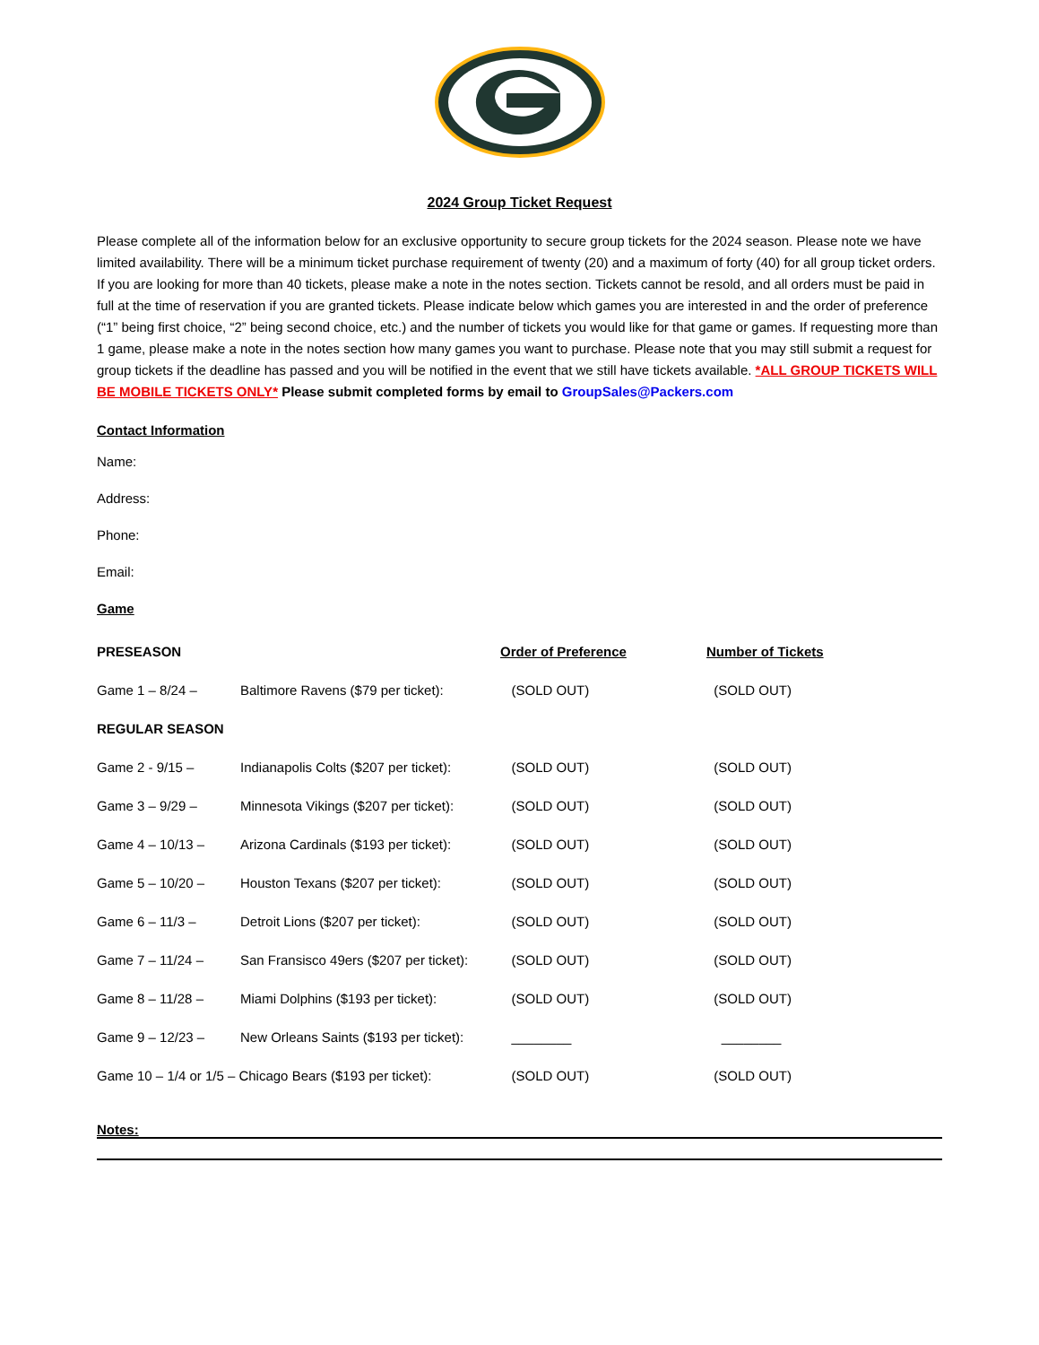2024 Group Ticket Request
Please complete all of the information below for an exclusive opportunity to secure group tickets for the 2024 season. Please note we have limited availability. There will be a minimum ticket purchase requirement of twenty (20) and a maximum of forty (40) for all group ticket orders. If you are looking for more than 40 tickets, please make a note in the notes section. Tickets cannot be resold, and all orders must be paid in full at the time of reservation if you are granted tickets. Please indicate below which games you are interested in and the order of preference (“1” being first choice, “2” being second choice, etc.) and the number of tickets you would like for that game or games. If requesting more than 1 game, please make a note in the notes section how many games you want to purchase. Please note that you may still submit a request for group tickets if the deadline has passed and you will be notified in the event that we still have tickets available. *ALL GROUP TICKETS WILL BE MOBILE TICKETS ONLY* Please submit completed forms by email to GroupSales@Packers.com
Contact Information
Name:
Address:
Phone:
Email:
Game
| PRESEASON | | Order of Preference | Number of Tickets |
| --- | --- | --- | --- |
| Game 1 – 8/24 – | Baltimore Ravens ($79 per ticket): | (SOLD OUT) | (SOLD OUT) |
| REGULAR SEASON | | | |
| Game 2 - 9/15 – | Indianapolis Colts ($207 per ticket): | (SOLD OUT) | (SOLD OUT) |
| Game 3 – 9/29 – | Minnesota Vikings ($207 per ticket): | (SOLD OUT) | (SOLD OUT) |
| Game 4 – 10/13 – | Arizona Cardinals ($193 per ticket): | (SOLD OUT) | (SOLD OUT) |
| Game 5 – 10/20 – | Houston Texans ($207 per ticket): | (SOLD OUT) | (SOLD OUT) |
| Game 6 – 11/3 – | Detroit Lions ($207 per ticket): | (SOLD OUT) | (SOLD OUT) |
| Game 7 – 11/24 – | San Fransisco 49ers ($207 per ticket): | (SOLD OUT) | (SOLD OUT) |
| Game 8 – 11/28 – | Miami Dolphins ($193 per ticket): | (SOLD OUT) | (SOLD OUT) |
| Game 9 – 12/23 – | New Orleans Saints ($193 per ticket): | ________ | ________ |
| Game 10 – 1/4 or 1/5 – Chicago Bears ($193 per ticket): | | (SOLD OUT) | (SOLD OUT) |
Notes: